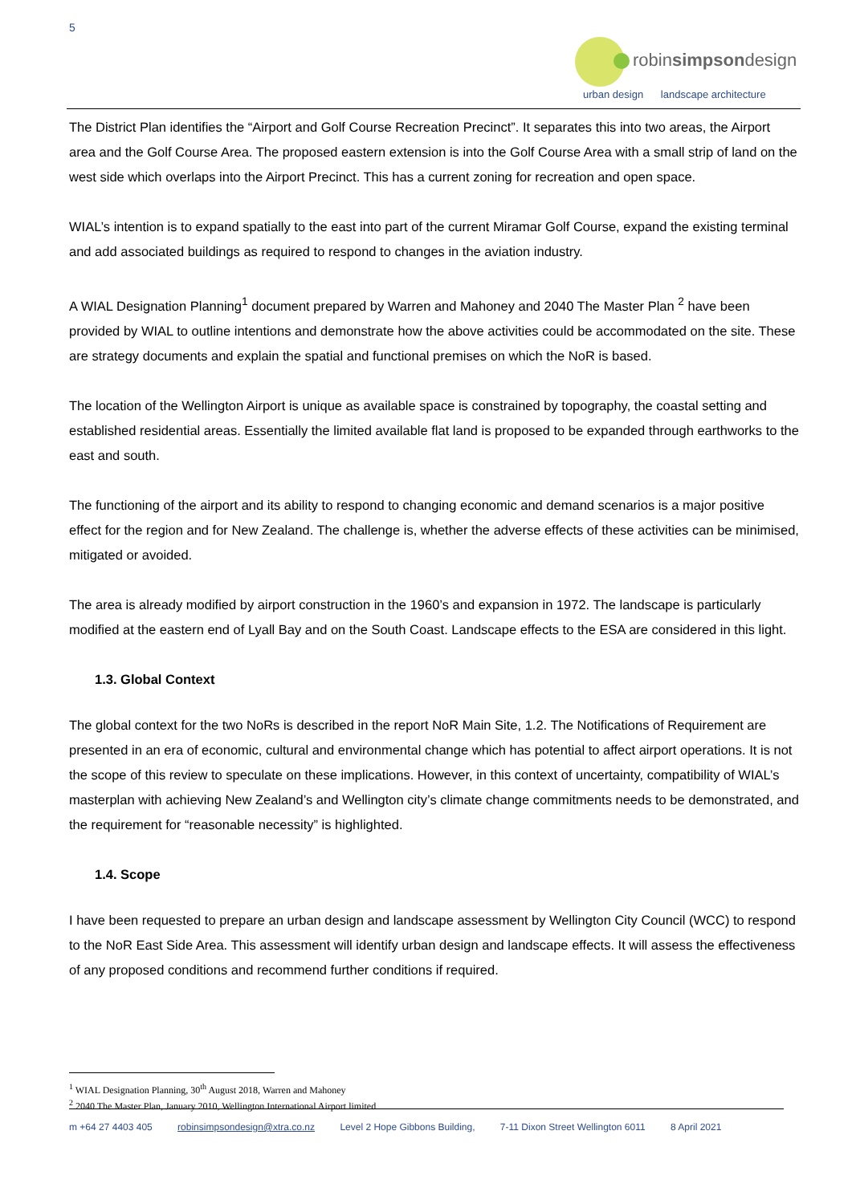5
robinsimpsondesign
urban design landscape architecture
The District Plan identifies the “Airport and Golf Course Recreation Precinct”. It separates this into two areas, the Airport area and the Golf Course Area. The proposed eastern extension is into the Golf Course Area with a small strip of land on the west side which overlaps into the Airport Precinct. This has a current zoning for recreation and open space.
WIAL’s intention is to expand spatially to the east into part of the current Miramar Golf Course, expand the existing terminal and add associated buildings as required to respond to changes in the aviation industry.
A WIAL Designation Planning<sup>1</sup> document prepared by Warren and Mahoney and 2040 The Master Plan <sup>2</sup> have been provided by WIAL to outline intentions and demonstrate how the above activities could be accommodated on the site. These are strategy documents and explain the spatial and functional premises on which the NoR is based.
The location of the Wellington Airport is unique as available space is constrained by topography, the coastal setting and established residential areas. Essentially the limited available flat land is proposed to be expanded through earthworks to the east and south.
The functioning of the airport and its ability to respond to changing economic and demand scenarios is a major positive effect for the region and for New Zealand. The challenge is, whether the adverse effects of these activities can be minimised, mitigated or avoided.
The area is already modified by airport construction in the 1960’s and expansion in 1972. The landscape is particularly modified at the eastern end of Lyall Bay and on the South Coast. Landscape effects to the ESA are considered in this light.
1.3. Global Context
The global context for the two NoRs is described in the report NoR Main Site, 1.2. The Notifications of Requirement are presented in an era of economic, cultural and environmental change which has potential to affect airport operations. It is not the scope of this review to speculate on these implications. However, in this context of uncertainty, compatibility of WIAL’s masterplan with achieving New Zealand’s and Wellington city’s climate change commitments needs to be demonstrated, and the requirement for “reasonable necessity” is highlighted.
1.4. Scope
I have been requested to prepare an urban design and landscape assessment by Wellington City Council (WCC) to respond to the NoR East Side Area. This assessment will identify urban design and landscape effects. It will assess the effectiveness of any proposed conditions and recommend further conditions if required.
<sup>1</sup> WIAL Designation Planning, 30<sup>th</sup> August 2018, Warren and Mahoney
<sup>2</sup> 2040 The Master Plan, January 2010, Wellington International Airport limited
m +64 27 4403 405 robinsimpsondesign@xtra.co.nz Level 2 Hope Gibbons Building, 7-11 Dixon Street Wellington 6011 8 April 2021